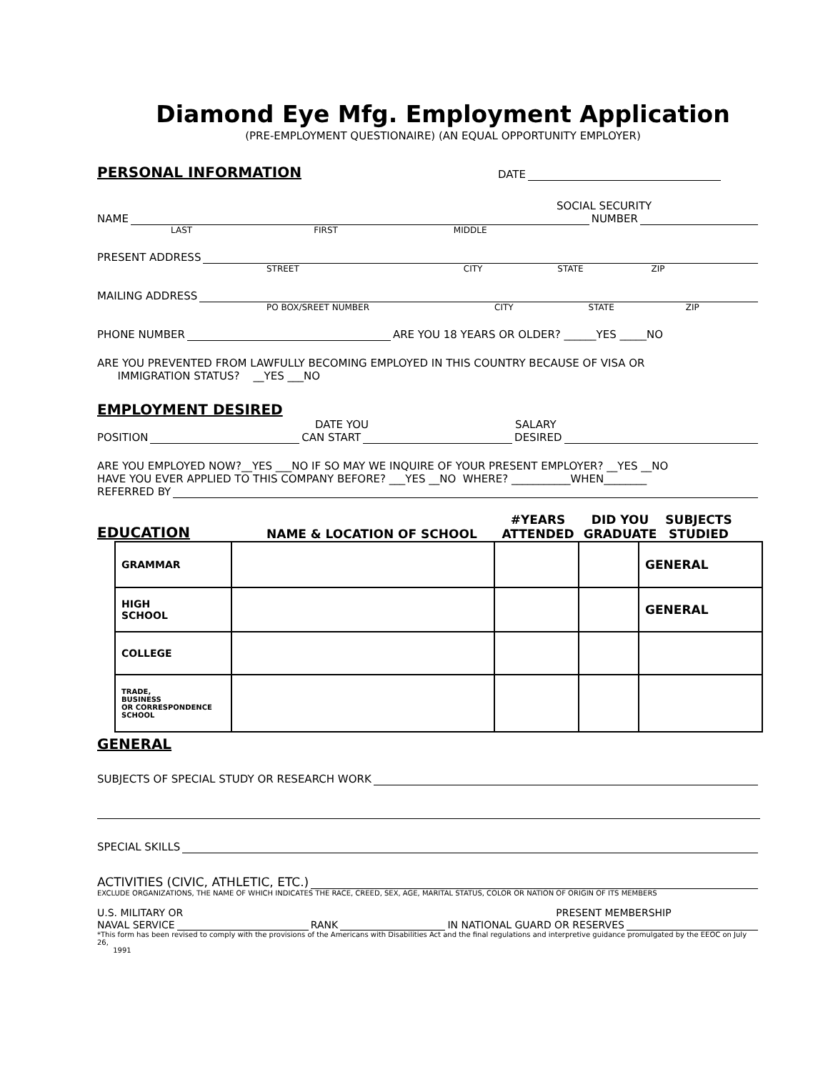Diamond Eye Mfg. Employment Application
(PRE-EMPLOYMENT QUESTIONAIRE) (AN EQUAL OPPORTUNITY EMPLOYER)
PERSONAL INFORMATION
DATE
SOCIAL SECURITY
NAME NUMBER
LAST FIRST MIDDLE
PRESENT ADDRESS
STREET CITY STATE ZIP
MAILING ADDRESS
PO BOX/SREET NUMBER CITY STATE ZIP
PHONE NUMBER ARE YOU 18 YEARS OR OLDER? ______YES _____NO
ARE YOU PREVENTED FROM LAWFULLY BECOMING EMPLOYED IN THIS COUNTRY BECAUSE OF VISA OR
IMMIGRATION STATUS? __YES ___NO
EMPLOYMENT DESIRED
DATE YOU SALARY
POSITION CAN START DESIRED
ARE YOU EMPLOYED NOW?__YES ___NO IF SO MAY WE INQUIRE OF YOUR PRESENT EMPLOYER? __YES __NO
HAVE YOU EVER APPLIED TO THIS COMPANY BEFORE? ___YES __NO WHERE? ___________WHEN________
REFERRED BY
EDUCATION
NAME & LOCATION OF SCHOOL #YEARS ATTENDED DID YOU GRADUATE SUBJECTS STUDIED
| GRAMMAR | | | | GENERAL |
| HIGH SCHOOL | | | | GENERAL |
| COLLEGE | | | | |
| TRADE, BUSINESS OR CORRESPONDENCE SCHOOL | | | | |
GENERAL
SUBJECTS OF SPECIAL STUDY OR RESEARCH WORK
SPECIAL SKILLS
ACTIVITIES (CIVIC, ATHLETIC, ETC.)
EXCLUDE ORGANIZATIONS, THE NAME OF WHICH INDICATES THE RACE, CREED, SEX, AGE, MARITAL STATUS, COLOR OR NATION OF ORIGIN OF ITS MEMBERS
U.S. MILITARY OR PRESENT MEMBERSHIP
NAVAL SERVICE RANK IN NATIONAL GUARD OR RESERVES
*This form has been revised to comply with the provisions of the Americans with Disabilities Act and the final regulations and interpretive guidance promulgated by the EEOC on July 26,
1991